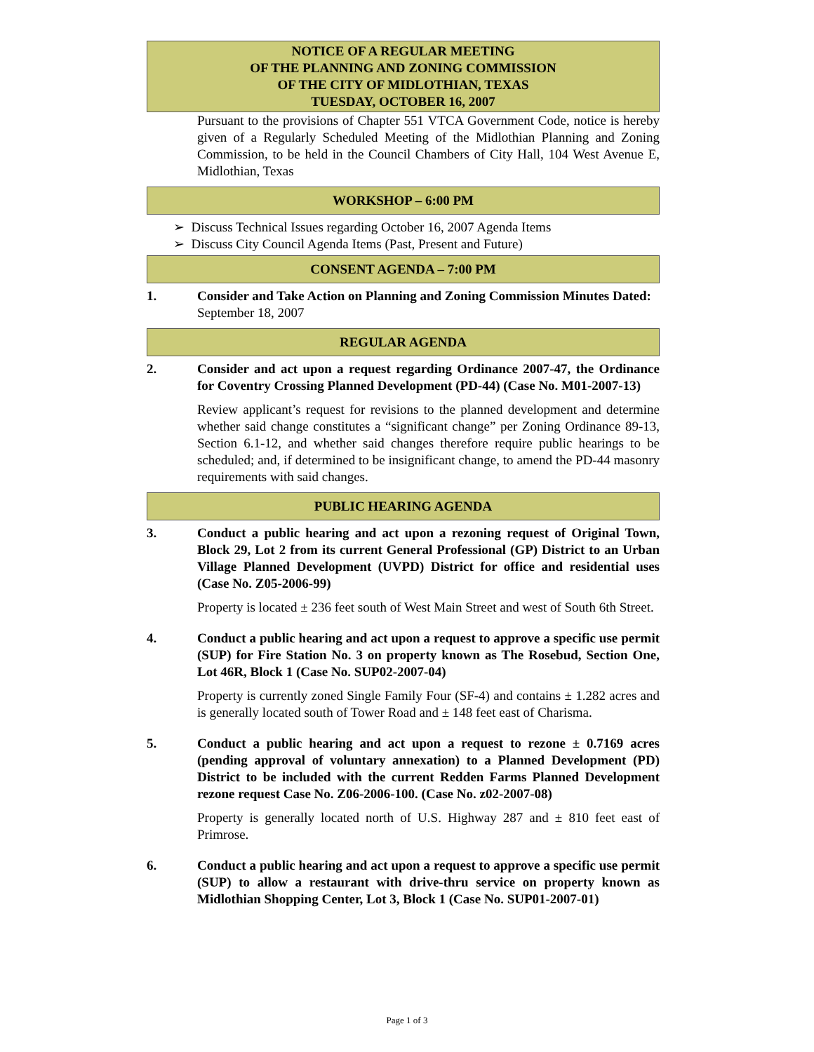NOTICE OF A REGULAR MEETING
OF THE PLANNING AND ZONING COMMISSION
OF THE CITY OF MIDLOTHIAN, TEXAS
TUESDAY, OCTOBER 16, 2007
Pursuant to the provisions of Chapter 551 VTCA Government Code, notice is hereby given of a Regularly Scheduled Meeting of the Midlothian Planning and Zoning Commission, to be held in the Council Chambers of City Hall, 104 West Avenue E, Midlothian, Texas
WORKSHOP – 6:00 PM
➢ Discuss Technical Issues regarding October 16, 2007 Agenda Items
➢ Discuss City Council Agenda Items (Past, Present and Future)
CONSENT AGENDA – 7:00 PM
1. Consider and Take Action on Planning and Zoning Commission Minutes Dated:
September 18, 2007
REGULAR AGENDA
2. Consider and act upon a request regarding Ordinance 2007-47, the Ordinance for Coventry Crossing Planned Development (PD-44) (Case No. M01-2007-13)
Review applicant’s request for revisions to the planned development and determine whether said change constitutes a “significant change” per Zoning Ordinance 89-13, Section 6.1-12, and whether said changes therefore require public hearings to be scheduled; and, if determined to be insignificant change, to amend the PD-44 masonry requirements with said changes.
PUBLIC HEARING AGENDA
3. Conduct a public hearing and act upon a rezoning request of Original Town, Block 29, Lot 2 from its current General Professional (GP) District to an Urban Village Planned Development (UVPD) District for office and residential uses (Case No. Z05-2006-99)
Property is located ± 236 feet south of West Main Street and west of South 6th Street.
4. Conduct a public hearing and act upon a request to approve a specific use permit (SUP) for Fire Station No. 3 on property known as The Rosebud, Section One, Lot 46R, Block 1 (Case No. SUP02-2007-04)
Property is currently zoned Single Family Four (SF-4) and contains ± 1.282 acres and is generally located south of Tower Road and ± 148 feet east of Charisma.
5. Conduct a public hearing and act upon a request to rezone ± 0.7169 acres (pending approval of voluntary annexation) to a Planned Development (PD) District to be included with the current Redden Farms Planned Development rezone request Case No. Z06-2006-100. (Case No. z02-2007-08)
Property is generally located north of U.S. Highway 287 and ± 810 feet east of Primrose.
6. Conduct a public hearing and act upon a request to approve a specific use permit (SUP) to allow a restaurant with drive-thru service on property known as Midlothian Shopping Center, Lot 3, Block 1 (Case No. SUP01-2007-01)
Page 1 of 3